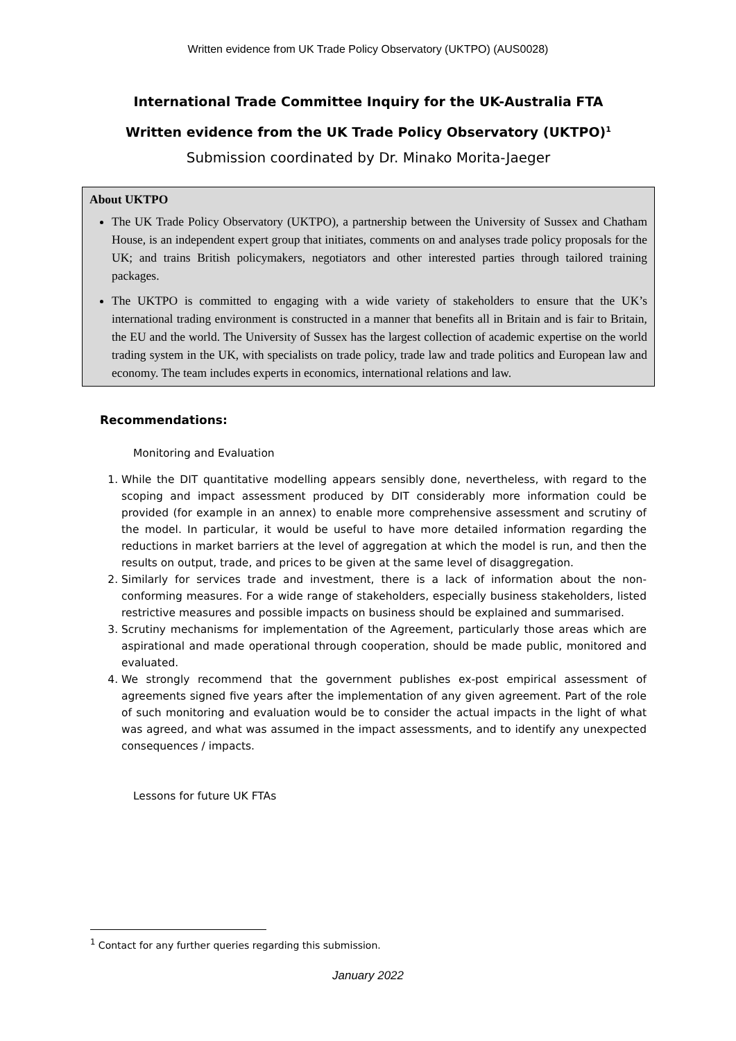Written evidence from UK Trade Policy Observatory (UKTPO) (AUS0028)
International Trade Committee Inquiry for the UK-Australia FTA
Written evidence from the UK Trade Policy Observatory (UKTPO)<sup>1</sup>
Submission coordinated by Dr. Minako Morita-Jaeger
About UKTPO
The UK Trade Policy Observatory (UKTPO), a partnership between the University of Sussex and Chatham House, is an independent expert group that initiates, comments on and analyses trade policy proposals for the UK; and trains British policymakers, negotiators and other interested parties through tailored training packages.
The UKTPO is committed to engaging with a wide variety of stakeholders to ensure that the UK’s international trading environment is constructed in a manner that benefits all in Britain and is fair to Britain, the EU and the world. The University of Sussex has the largest collection of academic expertise on the world trading system in the UK, with specialists on trade policy, trade law and trade politics and European law and economy. The team includes experts in economics, international relations and law.
Recommendations:
Monitoring and Evaluation
1. While the DIT quantitative modelling appears sensibly done, nevertheless, with regard to the scoping and impact assessment produced by DIT considerably more information could be provided (for example in an annex) to enable more comprehensive assessment and scrutiny of the model. In particular, it would be useful to have more detailed information regarding the reductions in market barriers at the level of aggregation at which the model is run, and then the results on output, trade, and prices to be given at the same level of disaggregation.
2. Similarly for services trade and investment, there is a lack of information about the non-conforming measures. For a wide range of stakeholders, especially business stakeholders, listed restrictive measures and possible impacts on business should be explained and summarised.
3. Scrutiny mechanisms for implementation of the Agreement, particularly those areas which are aspirational and made operational through cooperation, should be made public, monitored and evaluated.
4. We strongly recommend that the government publishes ex-post empirical assessment of agreements signed five years after the implementation of any given agreement. Part of the role of such monitoring and evaluation would be to consider the actual impacts in the light of what was agreed, and what was assumed in the impact assessments, and to identify any unexpected consequences / impacts.
Lessons for future UK FTAs
<sup>1</sup> Contact for any further queries regarding this submission.
January 2022